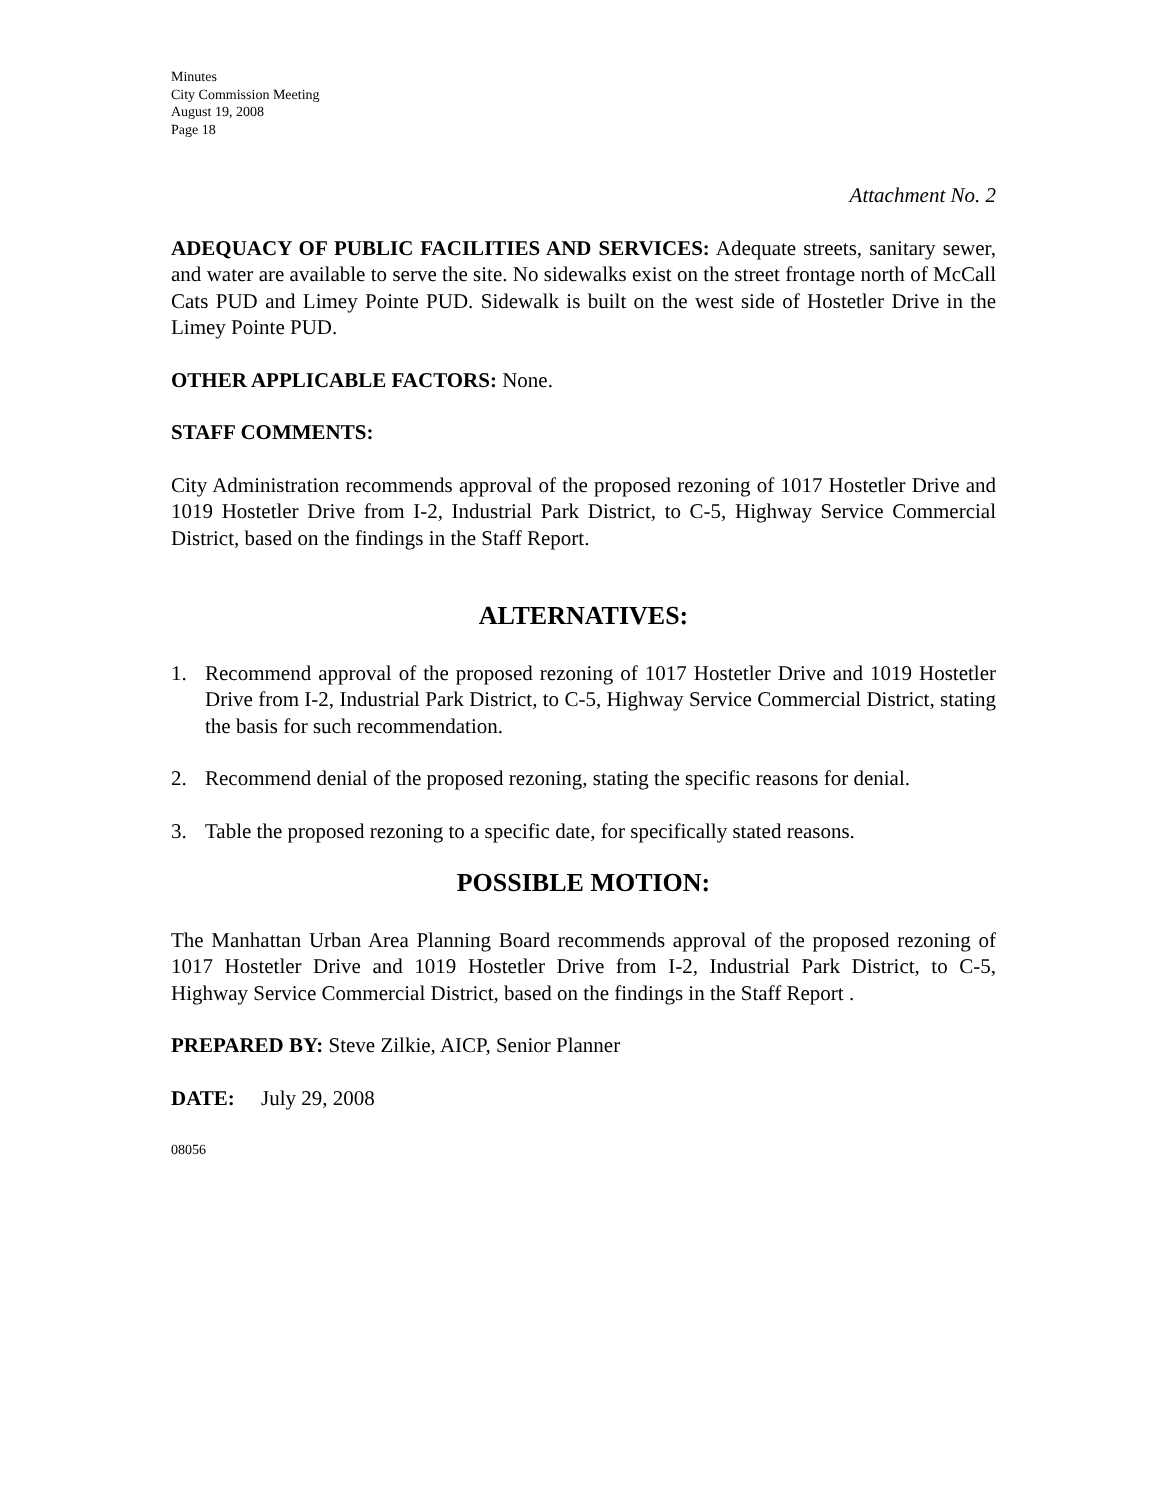Minutes
City Commission Meeting
August 19, 2008
Page 18
Attachment No. 2
ADEQUACY OF PUBLIC FACILITIES AND SERVICES: Adequate streets, sanitary sewer, and water are available to serve the site. No sidewalks exist on the street frontage north of McCall Cats PUD and Limey Pointe PUD. Sidewalk is built on the west side of Hostetler Drive in the Limey Pointe PUD.
OTHER APPLICABLE FACTORS: None.
STAFF COMMENTS:
City Administration recommends approval of the proposed rezoning of 1017 Hostetler Drive and 1019 Hostetler Drive from I-2, Industrial Park District, to C-5, Highway Service Commercial District, based on the findings in the Staff Report.
ALTERNATIVES:
1. Recommend approval of the proposed rezoning of 1017 Hostetler Drive and 1019 Hostetler Drive from I-2, Industrial Park District, to C-5, Highway Service Commercial District, stating the basis for such recommendation.
2. Recommend denial of the proposed rezoning, stating the specific reasons for denial.
3. Table the proposed rezoning to a specific date, for specifically stated reasons.
POSSIBLE MOTION:
The Manhattan Urban Area Planning Board recommends approval of the proposed rezoning of 1017 Hostetler Drive and 1019 Hostetler Drive from I-2, Industrial Park District, to C-5, Highway Service Commercial District, based on the findings in the Staff Report .
PREPARED BY: Steve Zilkie, AICP, Senior Planner
DATE: July 29, 2008
08056